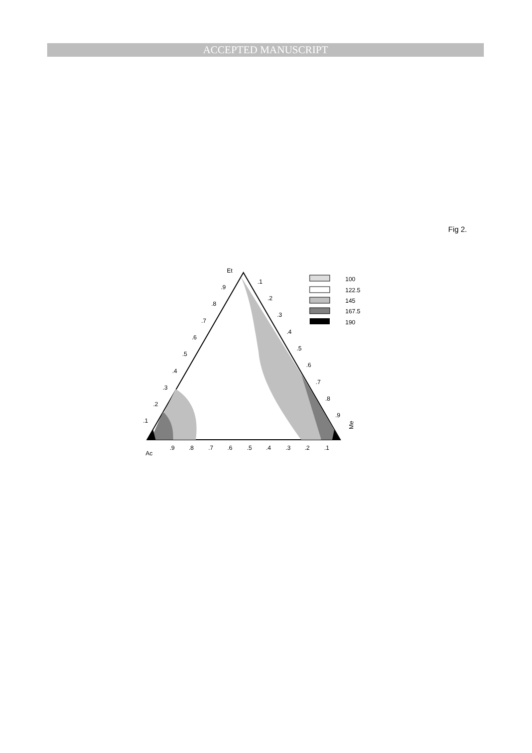ACCEPTED MANUSCRIPT
Fig 2.
Et
Ac
Me
.9
.8
.7
.6
.5
.4
.3
.2
.1
.1
.2
.3
.4
.5
.6
.7
.8
.9
.9
.8
.7
.6
.5
.4
.3
.2
.1
100
122.5
145
167.5
190